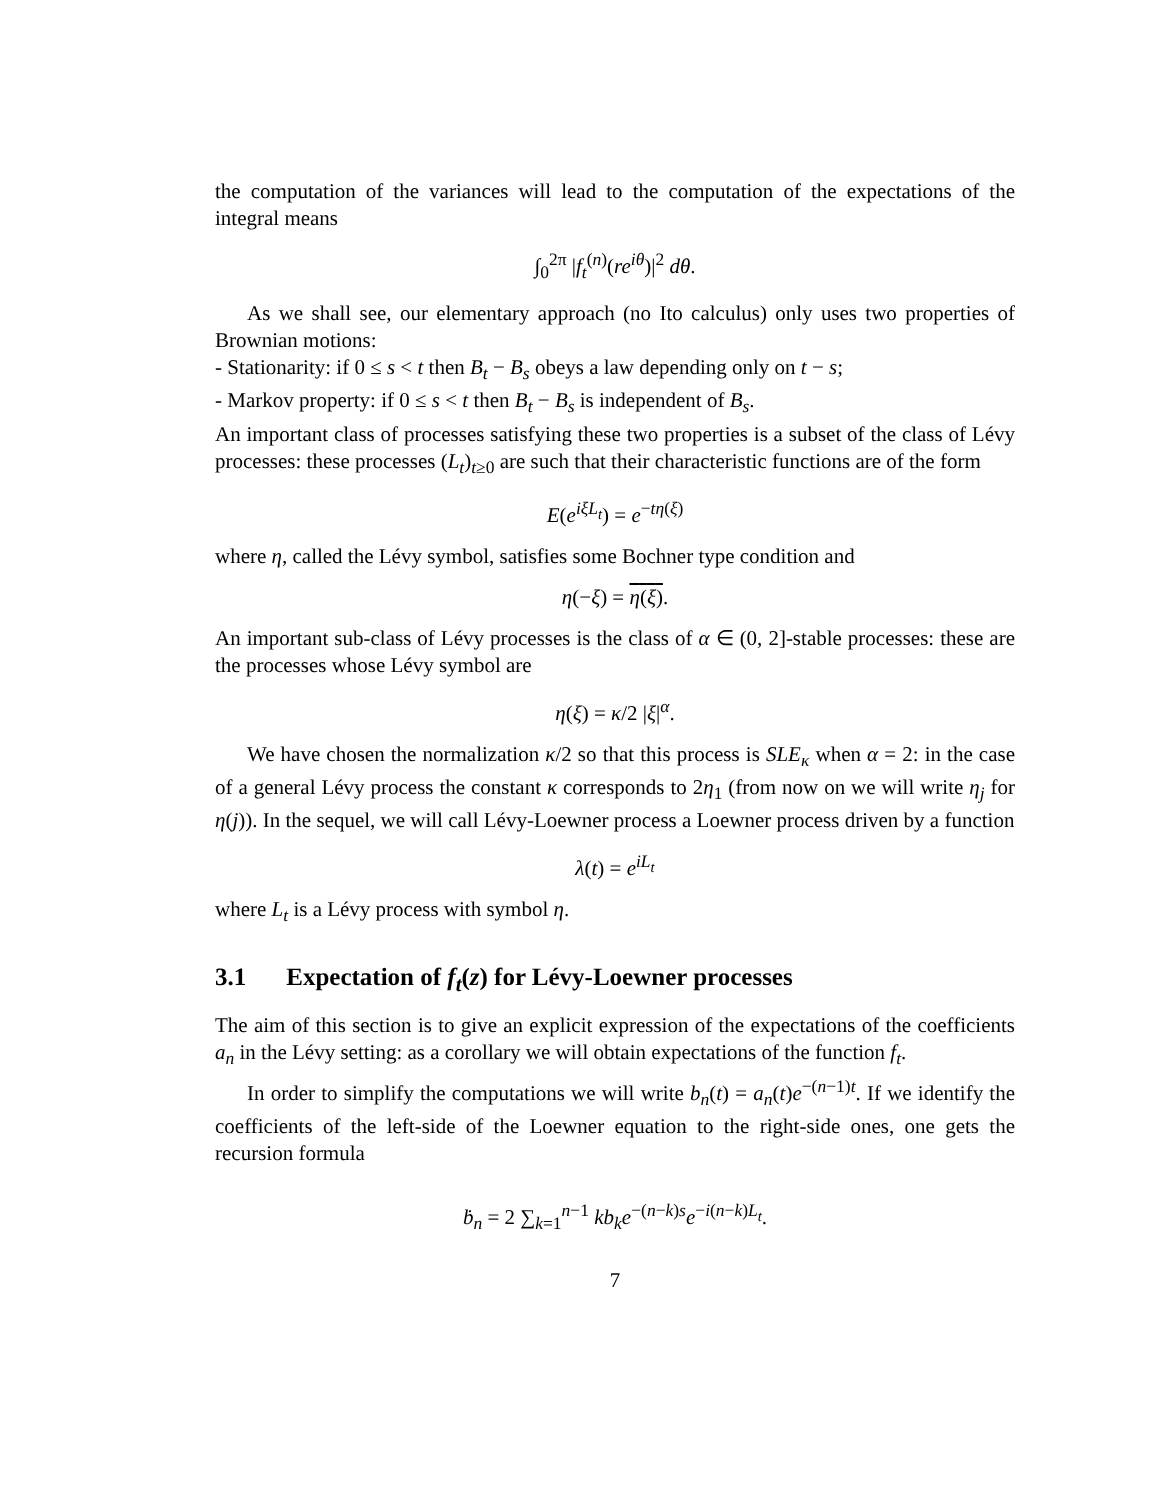the computation of the variances will lead to the computation of the expectations of the integral means
∫<sub>0</sub><sup>2π</sup> |f<sub>t</sub><sup>(n)</sup>(re<sup>iθ</sup>)|<sup>2</sup> dθ.
As we shall see, our elementary approach (no Ito calculus) only uses two properties of Brownian motions:
- Stationarity: if 0 ≤ s < t then B<sub>t</sub> − B<sub>s</sub> obeys a law depending only on t − s;
- Markov property: if 0 ≤ s < t then B<sub>t</sub> − B<sub>s</sub> is independent of B<sub>s</sub>.
An important class of processes satisfying these two properties is a subset of the class of Lévy processes: these processes (L<sub>t</sub>)<sub>t≥0</sub> are such that their characteristic functions are of the form
E(e<sup>iξL<sub>t</sub></sup>) = e<sup>−tη(ξ)</sup>
where η, called the Lévy symbol, satisfies some Bochner type condition and
η(−ξ) = η(ξ).
An important sub-class of Lévy processes is the class of α ∈ (0, 2]-stable processes: these are the processes whose Lévy symbol are
η(ξ) = κ/2 |ξ|<sup>α</sup>.
We have chosen the normalization κ/2 so that this process is SLE<sub>κ</sub> when α = 2: in the case of a general Lévy process the constant κ corresponds to 2η<sub>1</sub> (from now on we will write η<sub>j</sub> for η(j)). In the sequel, we will call Lévy-Loewner process a Loewner process driven by a function
λ(t) = e<sup>iL<sub>t</sub></sup>
where L<sub>t</sub> is a Lévy process with symbol η.
3.1 Expectation of f<sub>t</sub>(z) for Lévy-Loewner processes
The aim of this section is to give an explicit expression of the expectations of the coefficients a<sub>n</sub> in the Lévy setting: as a corollary we will obtain expectations of the function f<sub>t</sub>.
In order to simplify the computations we will write b<sub>n</sub>(t) = a<sub>n</sub>(t)e<sup>−(n−1)t</sup>. If we identify the coefficients of the left-side of the Loewner equation to the right-side ones, one gets the recursion formula
ḃ<sub>n</sub> = 2 ∑<sub>k=1</sub><sup>n−1</sup> kb<sub>k</sub>e<sup>−(n−k)s</sup>e<sup>−i(n−k)L<sub>t</sub></sup>.
7